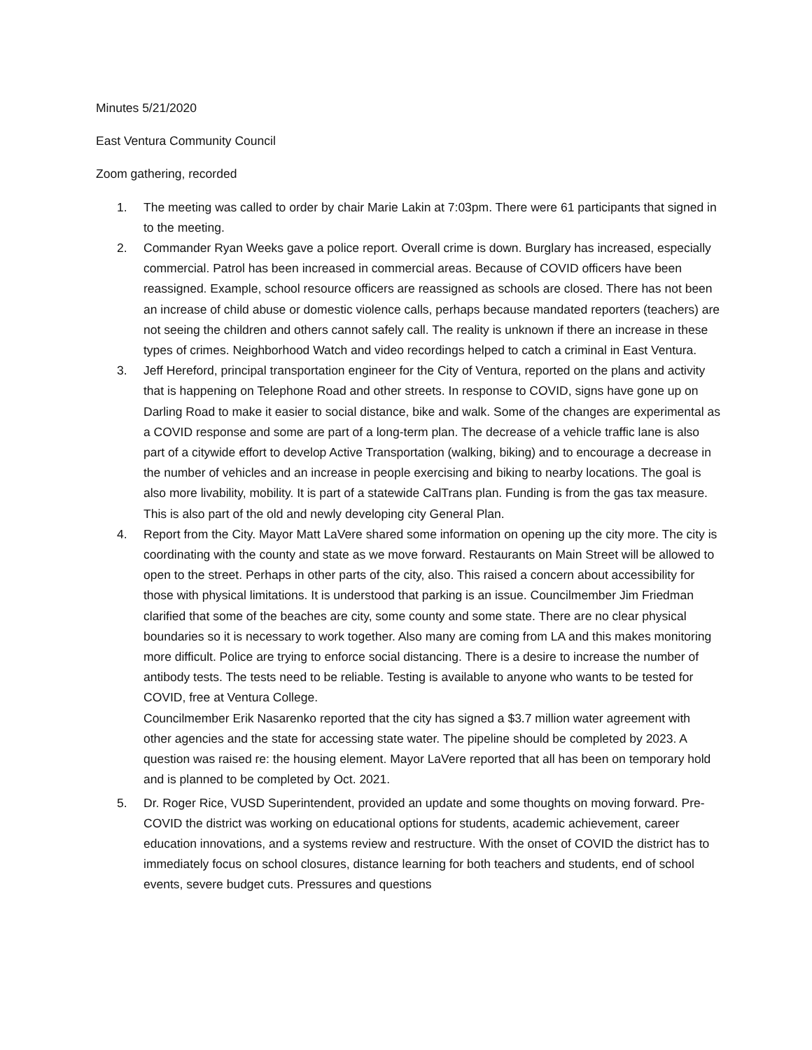Minutes 5/21/2020
East Ventura Community Council
Zoom gathering, recorded
1. The meeting was called to order by chair Marie Lakin at 7:03pm. There were 61 participants that signed in to the meeting.
2. Commander Ryan Weeks gave a police report. Overall crime is down. Burglary has increased, especially commercial. Patrol has been increased in commercial areas. Because of COVID officers have been reassigned. Example, school resource officers are reassigned as schools are closed. There has not been an increase of child abuse or domestic violence calls, perhaps because mandated reporters (teachers) are not seeing the children and others cannot safely call. The reality is unknown if there an increase in these types of crimes. Neighborhood Watch and video recordings helped to catch a criminal in East Ventura.
3. Jeff Hereford, principal transportation engineer for the City of Ventura, reported on the plans and activity that is happening on Telephone Road and other streets. In response to COVID, signs have gone up on Darling Road to make it easier to social distance, bike and walk. Some of the changes are experimental as a COVID response and some are part of a long-term plan. The decrease of a vehicle traffic lane is also part of a citywide effort to develop Active Transportation (walking, biking) and to encourage a decrease in the number of vehicles and an increase in people exercising and biking to nearby locations. The goal is also more livability, mobility. It is part of a statewide CalTrans plan. Funding is from the gas tax measure. This is also part of the old and newly developing city General Plan.
4. Report from the City. Mayor Matt LaVere shared some information on opening up the city more. The city is coordinating with the county and state as we move forward. Restaurants on Main Street will be allowed to open to the street. Perhaps in other parts of the city, also. This raised a concern about accessibility for those with physical limitations. It is understood that parking is an issue. Councilmember Jim Friedman clarified that some of the beaches are city, some county and some state. There are no clear physical boundaries so it is necessary to work together. Also many are coming from LA and this makes monitoring more difficult. Police are trying to enforce social distancing. There is a desire to increase the number of antibody tests. The tests need to be reliable. Testing is available to anyone who wants to be tested for COVID, free at Ventura College.
Councilmember Erik Nasarenko reported that the city has signed a $3.7 million water agreement with other agencies and the state for accessing state water. The pipeline should be completed by 2023. A question was raised re: the housing element. Mayor LaVere reported that all has been on temporary hold and is planned to be completed by Oct. 2021.
5. Dr. Roger Rice, VUSD Superintendent, provided an update and some thoughts on moving forward. Pre-COVID the district was working on educational options for students, academic achievement, career education innovations, and a systems review and restructure. With the onset of COVID the district has to immediately focus on school closures, distance learning for both teachers and students, end of school events, severe budget cuts. Pressures and questions